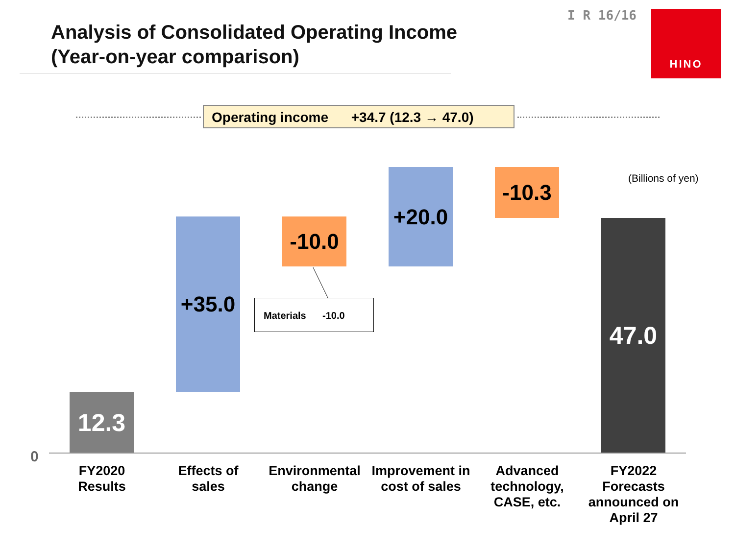Analysis of Consolidated Operating Income
(Year-on-year comparison)
I R 16/16
HINO
Operating income +34.7 (12.3 → 47.0)
(Billions of yen)
12.3
+35.0
-10.0
+20.0
-10.3
47.0
Materials -10.0
0
FY2020
Results
Effects of
sales
Environmental
change
Improvement in
cost of sales
Advanced
technology,
CASE, etc.
FY2022
Forecasts
announced on
April 27